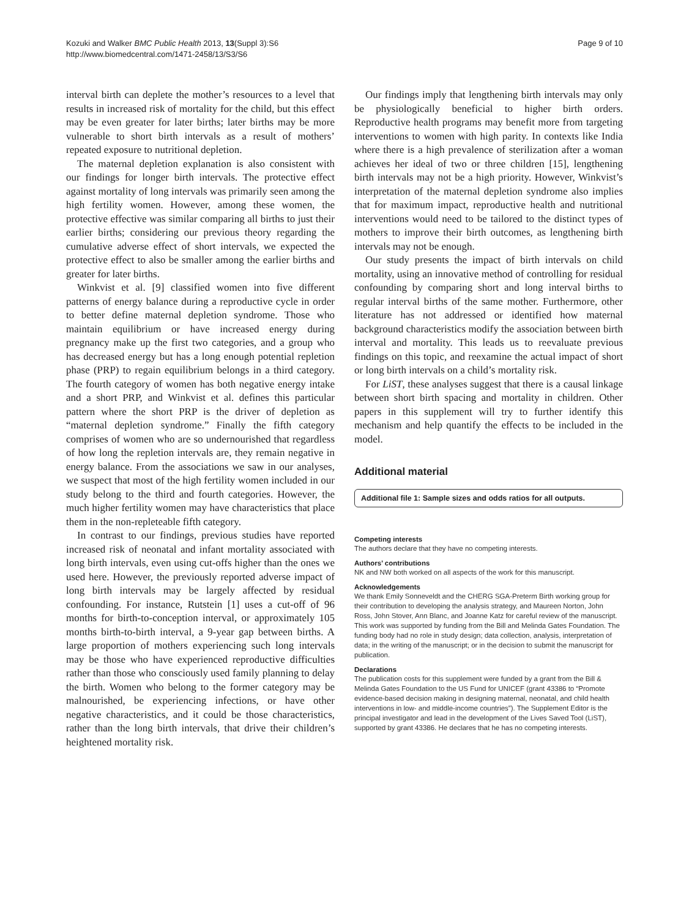Kozuki and Walker BMC Public Health 2013, 13(Suppl 3):S6
http://www.biomedcentral.com/1471-2458/13/S3/S6
Page 9 of 10
interval birth can deplete the mother’s resources to a level that results in increased risk of mortality for the child, but this effect may be even greater for later births; later births may be more vulnerable to short birth intervals as a result of mothers’ repeated exposure to nutritional depletion.
The maternal depletion explanation is also consistent with our findings for longer birth intervals. The protective effect against mortality of long intervals was primarily seen among the high fertility women. However, among these women, the protective effective was similar comparing all births to just their earlier births; considering our previous theory regarding the cumulative adverse effect of short intervals, we expected the protective effect to also be smaller among the earlier births and greater for later births.
Winkvist et al. [9] classified women into five different patterns of energy balance during a reproductive cycle in order to better define maternal depletion syndrome. Those who maintain equilibrium or have increased energy during pregnancy make up the first two categories, and a group who has decreased energy but has a long enough potential repletion phase (PRP) to regain equilibrium belongs in a third category. The fourth category of women has both negative energy intake and a short PRP, and Winkvist et al. defines this particular pattern where the short PRP is the driver of depletion as “maternal depletion syndrome.” Finally the fifth category comprises of women who are so undernourished that regardless of how long the repletion intervals are, they remain negative in energy balance. From the associations we saw in our analyses, we suspect that most of the high fertility women included in our study belong to the third and fourth categories. However, the much higher fertility women may have characteristics that place them in the non-repleteable fifth category.
In contrast to our findings, previous studies have reported increased risk of neonatal and infant mortality associated with long birth intervals, even using cut-offs higher than the ones we used here. However, the previously reported adverse impact of long birth intervals may be largely affected by residual confounding. For instance, Rutstein [1] uses a cut-off of 96 months for birth-to-conception interval, or approximately 105 months birth-to-birth interval, a 9-year gap between births. A large proportion of mothers experiencing such long intervals may be those who have experienced reproductive difficulties rather than those who consciously used family planning to delay the birth. Women who belong to the former category may be malnourished, be experiencing infections, or have other negative characteristics, and it could be those characteristics, rather than the long birth intervals, that drive their children’s heightened mortality risk.
Our findings imply that lengthening birth intervals may only be physiologically beneficial to higher birth orders. Reproductive health programs may benefit more from targeting interventions to women with high parity. In contexts like India where there is a high prevalence of sterilization after a woman achieves her ideal of two or three children [15], lengthening birth intervals may not be a high priority. However, Winkvist’s interpretation of the maternal depletion syndrome also implies that for maximum impact, reproductive health and nutritional interventions would need to be tailored to the distinct types of mothers to improve their birth outcomes, as lengthening birth intervals may not be enough.
Our study presents the impact of birth intervals on child mortality, using an innovative method of controlling for residual confounding by comparing short and long interval births to regular interval births of the same mother. Furthermore, other literature has not addressed or identified how maternal background characteristics modify the association between birth interval and mortality. This leads us to reevaluate previous findings on this topic, and reexamine the actual impact of short or long birth intervals on a child’s mortality risk.
For LiST, these analyses suggest that there is a causal linkage between short birth spacing and mortality in children. Other papers in this supplement will try to further identify this mechanism and help quantify the effects to be included in the model.
Additional material
Additional file 1: Sample sizes and odds ratios for all outputs.
Competing interests
The authors declare that they have no competing interests.
Authors’ contributions
NK and NW both worked on all aspects of the work for this manuscript.
Acknowledgements
We thank Emily Sonneveldt and the CHERG SGA-Preterm Birth working group for their contribution to developing the analysis strategy, and Maureen Norton, John Ross, John Stover, Ann Blanc, and Joanne Katz for careful review of the manuscript. This work was supported by funding from the Bill and Melinda Gates Foundation. The funding body had no role in study design; data collection, analysis, interpretation of data; in the writing of the manuscript; or in the decision to submit the manuscript for publication.
Declarations
The publication costs for this supplement were funded by a grant from the Bill & Melinda Gates Foundation to the US Fund for UNICEF (grant 43386 to “Promote evidence-based decision making in designing maternal, neonatal, and child health interventions in low- and middle-income countries”). The Supplement Editor is the principal investigator and lead in the development of the Lives Saved Tool (LiST), supported by grant 43386. He declares that he has no competing interests.